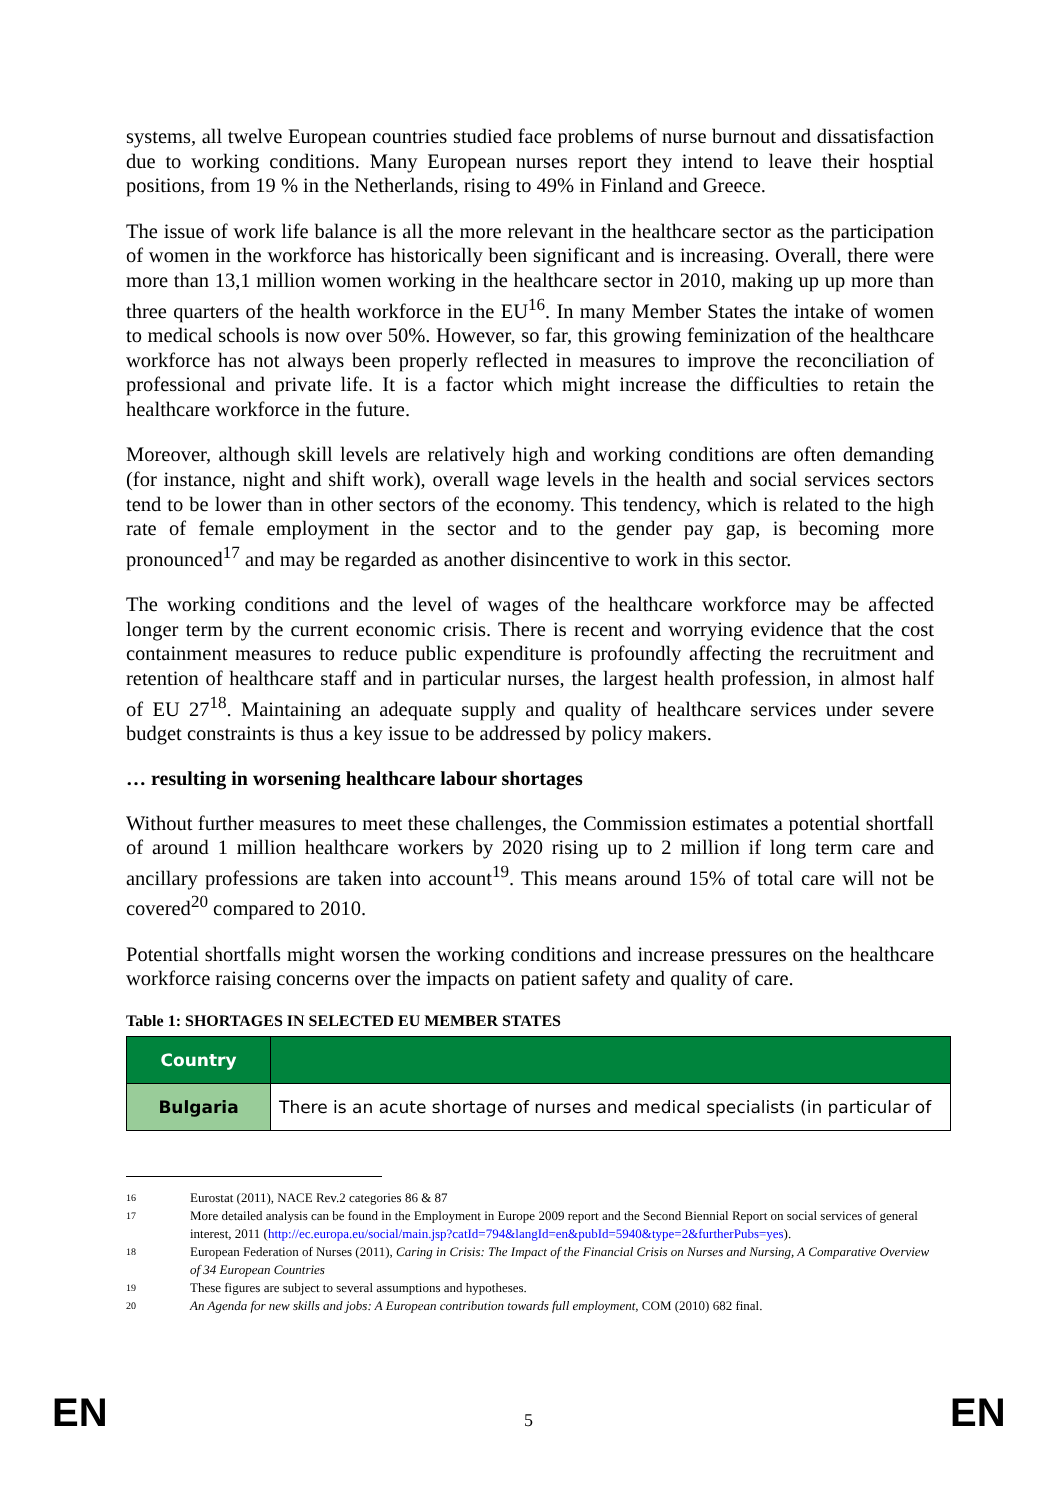systems, all twelve European countries studied face problems of nurse burnout and dissatisfaction due to working conditions. Many European nurses report they intend to leave their hosptial positions, from 19 % in the Netherlands, rising to 49% in Finland and Greece.
The issue of work life balance is all the more relevant in the healthcare sector as the participation of women in the workforce has historically been significant and is increasing. Overall, there were more than 13,1 million women working in the healthcare sector in 2010, making up up more than three quarters of the health workforce in the EU<sup>16</sup>. In many Member States the intake of women to medical schools is now over 50%. However, so far, this growing feminization of the healthcare workforce has not always been properly reflected in measures to improve the reconciliation of professional and private life. It is a factor which might increase the difficulties to retain the healthcare workforce in the future.
Moreover, although skill levels are relatively high and working conditions are often demanding (for instance, night and shift work), overall wage levels in the health and social services sectors tend to be lower than in other sectors of the economy. This tendency, which is related to the high rate of female employment in the sector and to the gender pay gap, is becoming more pronounced<sup>17</sup> and may be regarded as another disincentive to work in this sector.
The working conditions and the level of wages of the healthcare workforce may be affected longer term by the current economic crisis. There is recent and worrying evidence that the cost containment measures to reduce public expenditure is profoundly affecting the recruitment and retention of healthcare staff and in particular nurses, the largest health profession, in almost half of EU 27<sup>18</sup>. Maintaining an adequate supply and quality of healthcare services under severe budget constraints is thus a key issue to be addressed by policy makers.
… resulting in worsening healthcare labour shortages
Without further measures to meet these challenges, the Commission estimates a potential shortfall of around 1 million healthcare workers by 2020 rising up to 2 million if long term care and ancillary professions are taken into account<sup>19</sup>. This means around 15% of total care will not be covered<sup>20</sup> compared to 2010.
Potential shortfalls might worsen the working conditions and increase pressures on the healthcare workforce raising concerns over the impacts on patient safety and quality of care.
Table 1: SHORTAGES IN SELECTED EU MEMBER STATES
| Country | |
| Bulgaria | There is an acute shortage of nurses and medical specialists (in particular of |
16 Eurostat (2011), NACE Rev.2 categories 86 & 87
17 More detailed analysis can be found in the Employment in Europe 2009 report and the Second Biennial Report on social services of general interest, 2011 (http://ec.europa.eu/social/main.jsp?catId=794&langId=en&pubId=5940&type=2&furtherPubs=yes).
18 European Federation of Nurses (2011), Caring in Crisis: The Impact of the Financial Crisis on Nurses and Nursing, A Comparative Overview of 34 European Countries
19 These figures are subject to several assumptions and hypotheses.
20 An Agenda for new skills and jobs: A European contribution towards full employment, COM (2010) 682 final.
EN 5 EN